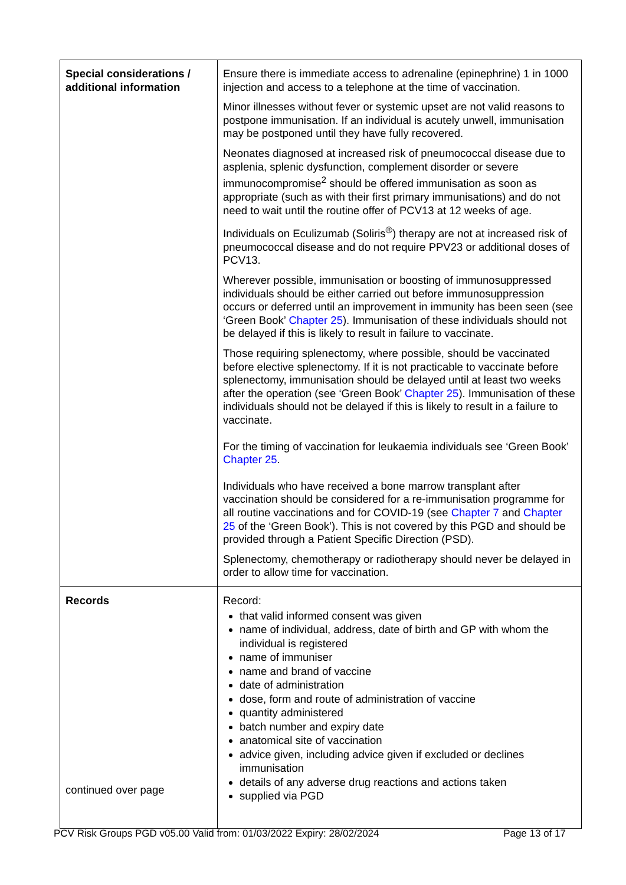| Special considerations / additional information | Ensure there is immediate access to adrenaline (epinephrine) 1 in 1000 injection and access to a telephone at the time of vaccination. Minor illnesses without fever or systemic upset are not valid reasons to postpone immunisation. If an individual is acutely unwell, immunisation may be postponed until they have fully recovered. Neonates diagnosed at increased risk of pneumococcal disease due to asplenia, splenic dysfunction, complement disorder or severe immunocompromise<sup>2</sup> should be offered immunisation as soon as appropriate (such as with their first primary immunisations) and do not need to wait until the routine offer of PCV13 at 12 weeks of age. Individuals on Eculizumab (Soliris<sup>®</sup>) therapy are not at increased risk of pneumococcal disease and do not require PPV23 or additional doses of PCV13. Wherever possible, immunisation or boosting of immunosuppressed individuals should be either carried out before immunosuppression occurs or deferred until an improvement in immunity has been seen (see ‘Green Book’ Chapter 25 ). Immunisation of these individuals should not be delayed if this is likely to result in failure to vaccinate. Those requiring splenectomy, where possible, should be vaccinated before elective splenectomy. If it is not practicable to vaccinate before splenectomy, immunisation should be delayed until at least two weeks after the operation (see ‘Green Book’ Chapter 25 ). Immunisation of these individuals should not be delayed if this is likely to result in a failure to vaccinate. For the timing of vaccination for leukaemia individuals see ‘Green Book’ Chapter 25 . Individuals who have received a bone marrow transplant after vaccination should be considered for a re-immunisation programme for all routine vaccinations and for COVID-19 (see Chapter 7 and Chapter 25 of the ‘Green Book’). This is not covered by this PGD and should be provided through a Patient Specific Direction (PSD). Splenectomy, chemotherapy or radiotherapy should never be delayed in order to allow time for vaccination. |
| Records continued over page | Record: that valid informed consent was given name of individual, address, date of birth and GP with whom the individual is registered name of immuniser name and brand of vaccine date of administration dose, form and route of administration of vaccine quantity administered batch number and expiry date anatomical site of vaccination advice given, including advice given if excluded or declines immunisation details of any adverse drug reactions and actions taken supplied via PGD |
PCV Risk Groups PGD v05.00 Valid from: 01/03/2022 Expiry: 28/02/2024 Page 13 of 17